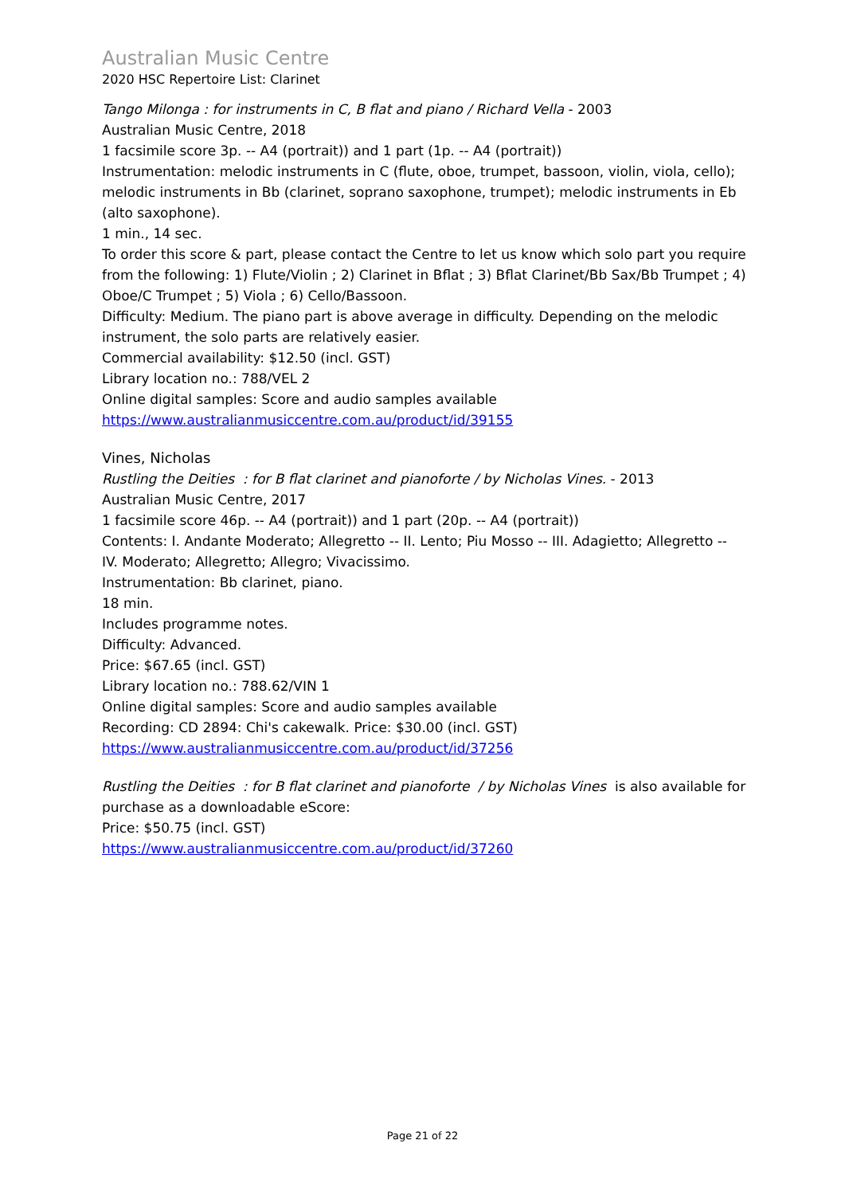Australian Music Centre
2020 HSC Repertoire List: Clarinet
Tango Milonga : for instruments in C, B flat and piano / Richard Vella - 2003
Australian Music Centre, 2018
1 facsimile score 3p. -- A4 (portrait)) and 1 part (1p. -- A4 (portrait))
Instrumentation: melodic instruments in C (flute, oboe, trumpet, bassoon, violin, viola, cello); melodic instruments in Bb (clarinet, soprano saxophone, trumpet); melodic instruments in Eb (alto saxophone).
1 min., 14 sec.
To order this score & part, please contact the Centre to let us know which solo part you require from the following: 1) Flute/Violin ; 2) Clarinet in Bflat ; 3) Bflat Clarinet/Bb Sax/Bb Trumpet ; 4) Oboe/C Trumpet ; 5) Viola ; 6) Cello/Bassoon.
Difficulty: Medium. The piano part is above average in difficulty. Depending on the melodic instrument, the solo parts are relatively easier.
Commercial availability: $12.50 (incl. GST)
Library location no.: 788/VEL 2
Online digital samples: Score and audio samples available
https://www.australianmusiccentre.com.au/product/id/39155
Vines, Nicholas
Rustling the Deities : for B flat clarinet and pianoforte / by Nicholas Vines. - 2013
Australian Music Centre, 2017
1 facsimile score 46p. -- A4 (portrait)) and 1 part (20p. -- A4 (portrait))
Contents: I. Andante Moderato; Allegretto -- II. Lento; Piu Mosso -- III. Adagietto; Allegretto -- IV. Moderato; Allegretto; Allegro; Vivacissimo.
Instrumentation: Bb clarinet, piano.
18 min.
Includes programme notes.
Difficulty: Advanced.
Price: $67.65 (incl. GST)
Library location no.: 788.62/VIN 1
Online digital samples: Score and audio samples available
Recording: CD 2894: Chi's cakewalk. Price: $30.00 (incl. GST)
https://www.australianmusiccentre.com.au/product/id/37256
Rustling the Deities : for B flat clarinet and pianoforte / by Nicholas Vines is also available for purchase as a downloadable eScore:
Price: $50.75 (incl. GST)
https://www.australianmusiccentre.com.au/product/id/37260
Page 21 of 22